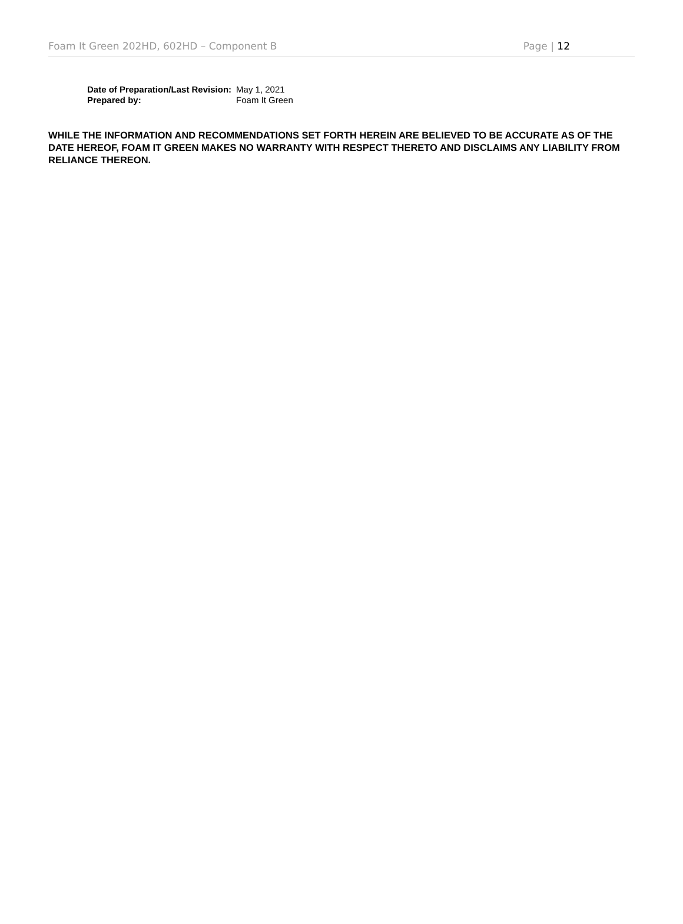Foam It Green 202HD, 602HD – Component B Page | 12
| Date of Preparation/Last Revision: | May 1, 2021 |
| Prepared by: | Foam It Green |
WHILE THE INFORMATION AND RECOMMENDATIONS SET FORTH HEREIN ARE BELIEVED TO BE ACCURATE AS OF THE DATE HEREOF, FOAM IT GREEN MAKES NO WARRANTY WITH RESPECT THERETO AND DISCLAIMS ANY LIABILITY FROM RELIANCE THEREON.